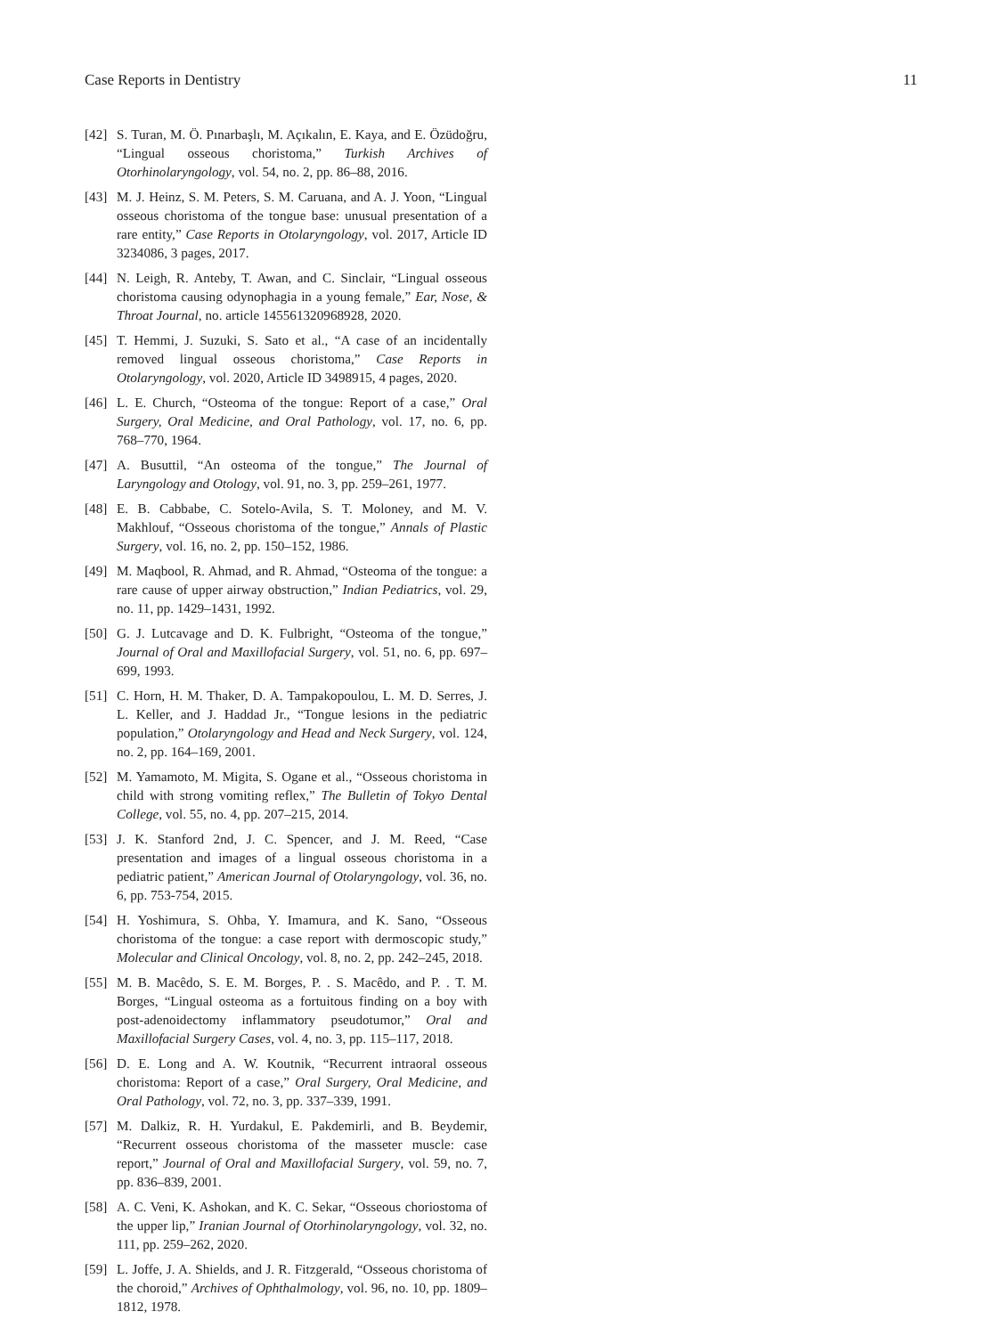Case Reports in Dentistry 11
[42] S. Turan, M. Ö. Pınarbaşlı, M. Açıkalın, E. Kaya, and E. Özüdoğru, “Lingual osseous choristoma,” Turkish Archives of Otorhinolaryngology, vol. 54, no. 2, pp. 86–88, 2016.
[43] M. J. Heinz, S. M. Peters, S. M. Caruana, and A. J. Yoon, “Lingual osseous choristoma of the tongue base: unusual presentation of a rare entity,” Case Reports in Otolaryngology, vol. 2017, Article ID 3234086, 3 pages, 2017.
[44] N. Leigh, R. Anteby, T. Awan, and C. Sinclair, “Lingual osseous choristoma causing odynophagia in a young female,” Ear, Nose, & Throat Journal, no. article 145561320968928, 2020.
[45] T. Hemmi, J. Suzuki, S. Sato et al., “A case of an incidentally removed lingual osseous choristoma,” Case Reports in Otolaryngology, vol. 2020, Article ID 3498915, 4 pages, 2020.
[46] L. E. Church, “Osteoma of the tongue: Report of a case,” Oral Surgery, Oral Medicine, and Oral Pathology, vol. 17, no. 6, pp. 768–770, 1964.
[47] A. Busuttil, “An osteoma of the tongue,” The Journal of Laryngology and Otology, vol. 91, no. 3, pp. 259–261, 1977.
[48] E. B. Cabbabe, C. Sotelo-Avila, S. T. Moloney, and M. V. Makhlouf, “Osseous choristoma of the tongue,” Annals of Plastic Surgery, vol. 16, no. 2, pp. 150–152, 1986.
[49] M. Maqbool, R. Ahmad, and R. Ahmad, “Osteoma of the tongue: a rare cause of upper airway obstruction,” Indian Pediatrics, vol. 29, no. 11, pp. 1429–1431, 1992.
[50] G. J. Lutcavage and D. K. Fulbright, “Osteoma of the tongue,” Journal of Oral and Maxillofacial Surgery, vol. 51, no. 6, pp. 697–699, 1993.
[51] C. Horn, H. M. Thaker, D. A. Tampakopoulou, L. M. D. Serres, J. L. Keller, and J. Haddad Jr., “Tongue lesions in the pediatric population,” Otolaryngology and Head and Neck Surgery, vol. 124, no. 2, pp. 164–169, 2001.
[52] M. Yamamoto, M. Migita, S. Ogane et al., “Osseous choristoma in child with strong vomiting reflex,” The Bulletin of Tokyo Dental College, vol. 55, no. 4, pp. 207–215, 2014.
[53] J. K. Stanford 2nd, J. C. Spencer, and J. M. Reed, “Case presentation and images of a lingual osseous choristoma in a pediatric patient,” American Journal of Otolaryngology, vol. 36, no. 6, pp. 753-754, 2015.
[54] H. Yoshimura, S. Ohba, Y. Imamura, and K. Sano, “Osseous choristoma of the tongue: a case report with dermoscopic study,” Molecular and Clinical Oncology, vol. 8, no. 2, pp. 242–245, 2018.
[55] M. B. Macêdo, S. E. M. Borges, P. . S. Macêdo, and P. . T. M. Borges, “Lingual osteoma as a fortuitous finding on a boy with post-adenoidectomy inflammatory pseudotumor,” Oral and Maxillofacial Surgery Cases, vol. 4, no. 3, pp. 115–117, 2018.
[56] D. E. Long and A. W. Koutnik, “Recurrent intraoral osseous choristoma: Report of a case,” Oral Surgery, Oral Medicine, and Oral Pathology, vol. 72, no. 3, pp. 337–339, 1991.
[57] M. Dalkiz, R. H. Yurdakul, E. Pakdemirli, and B. Beydemir, “Recurrent osseous choristoma of the masseter muscle: case report,” Journal of Oral and Maxillofacial Surgery, vol. 59, no. 7, pp. 836–839, 2001.
[58] A. C. Veni, K. Ashokan, and K. C. Sekar, “Osseous choriostoma of the upper lip,” Iranian Journal of Otorhinolaryngology, vol. 32, no. 111, pp. 259–262, 2020.
[59] L. Joffe, J. A. Shields, and J. R. Fitzgerald, “Osseous choristoma of the choroid,” Archives of Ophthalmology, vol. 96, no. 10, pp. 1809–1812, 1978.